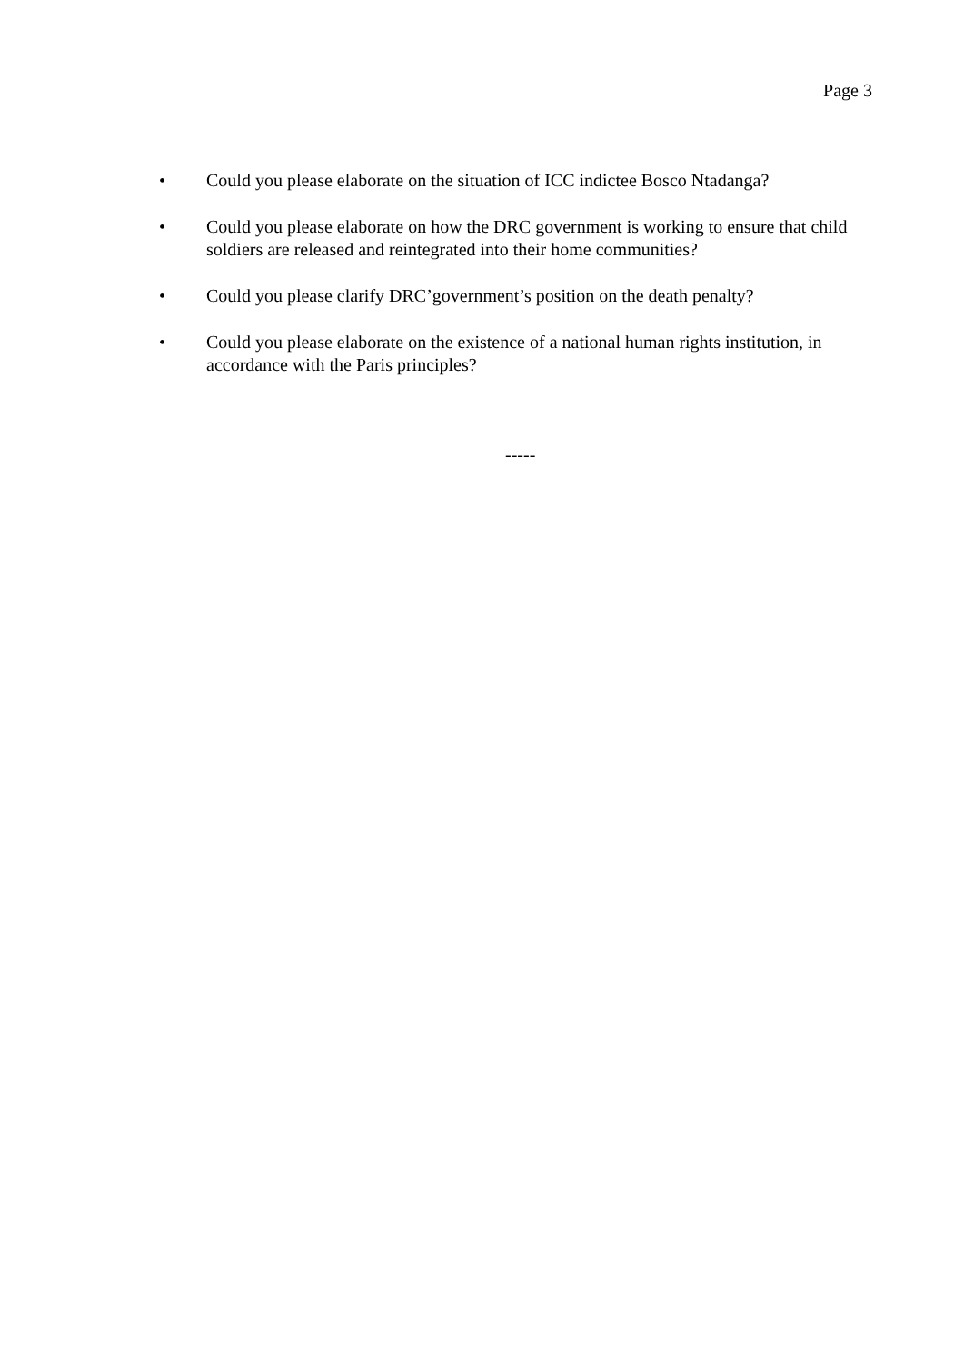Page 3
• Could you please elaborate on the situation of ICC indictee Bosco Ntadanga?
• Could you please elaborate on how the DRC government is working to ensure that child soldiers are released and reintegrated into their home communities?
• Could you please clarify DRC’government’s position on the death penalty?
• Could you please elaborate on the existence of a national human rights institution, in accordance with the Paris principles?
-----